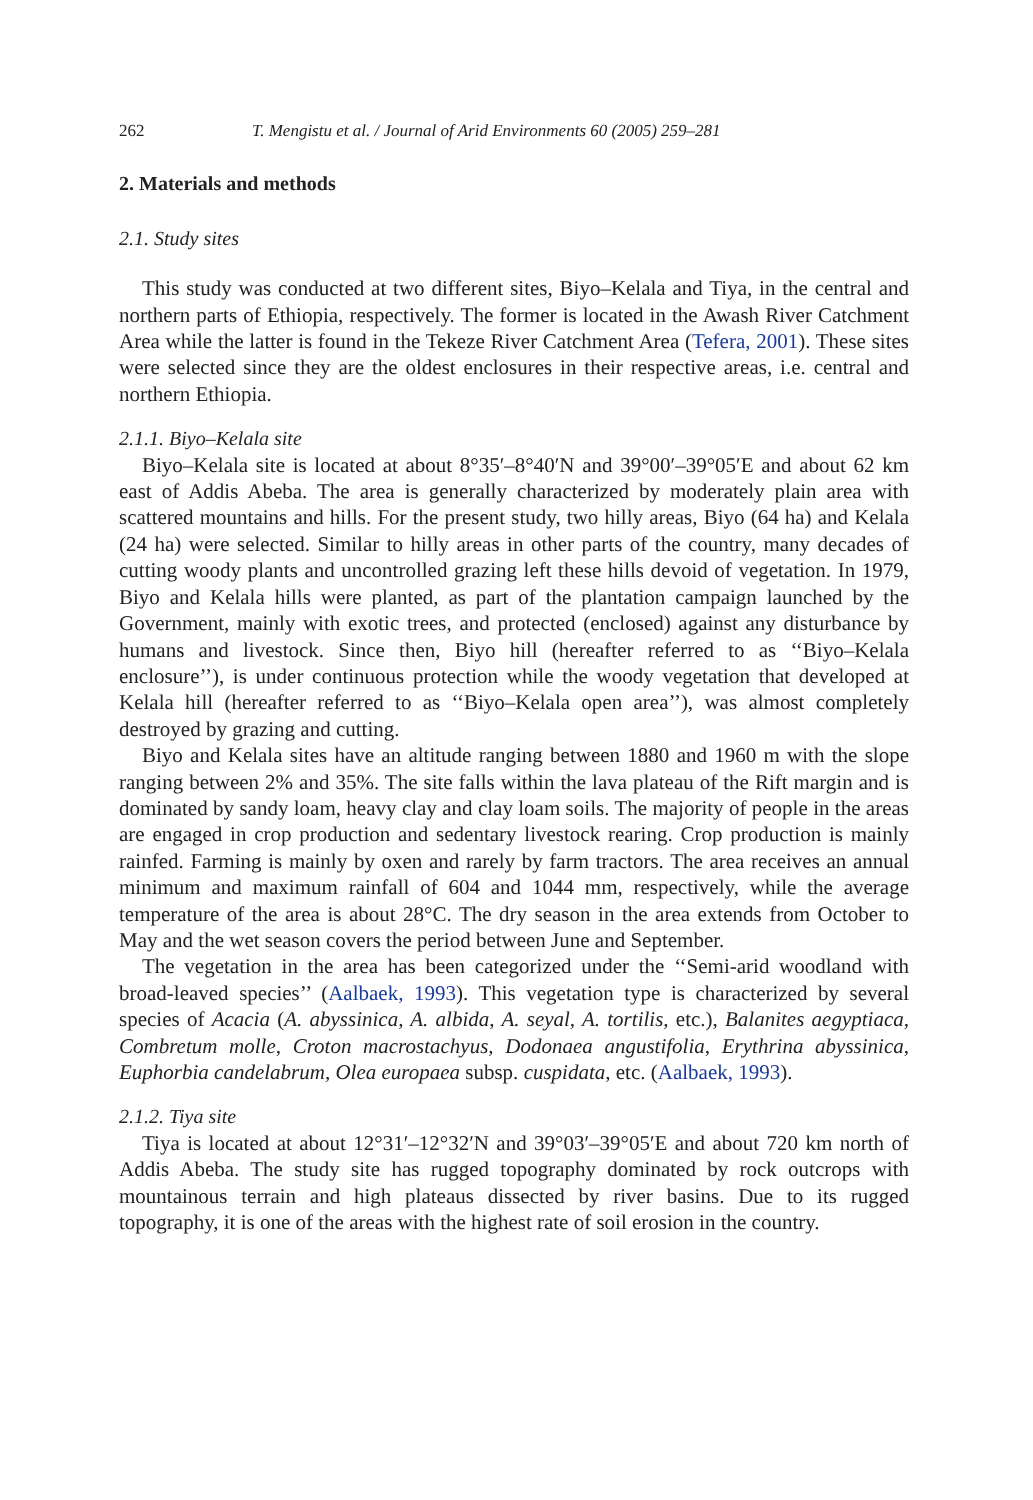262 T. Mengistu et al. / Journal of Arid Environments 60 (2005) 259–281
2. Materials and methods
2.1. Study sites
This study was conducted at two different sites, Biyo–Kelala and Tiya, in the central and northern parts of Ethiopia, respectively. The former is located in the Awash River Catchment Area while the latter is found in the Tekeze River Catchment Area (Tefera, 2001). These sites were selected since they are the oldest enclosures in their respective areas, i.e. central and northern Ethiopia.
2.1.1. Biyo–Kelala site
Biyo–Kelala site is located at about 8°35′–8°40′N and 39°00′–39°05′E and about 62 km east of Addis Abeba. The area is generally characterized by moderately plain area with scattered mountains and hills. For the present study, two hilly areas, Biyo (64 ha) and Kelala (24 ha) were selected. Similar to hilly areas in other parts of the country, many decades of cutting woody plants and uncontrolled grazing left these hills devoid of vegetation. In 1979, Biyo and Kelala hills were planted, as part of the plantation campaign launched by the Government, mainly with exotic trees, and protected (enclosed) against any disturbance by humans and livestock. Since then, Biyo hill (hereafter referred to as ‘‘Biyo–Kelala enclosure’’), is under continuous protection while the woody vegetation that developed at Kelala hill (hereafter referred to as ‘‘Biyo–Kelala open area’’), was almost completely destroyed by grazing and cutting.
Biyo and Kelala sites have an altitude ranging between 1880 and 1960 m with the slope ranging between 2% and 35%. The site falls within the lava plateau of the Rift margin and is dominated by sandy loam, heavy clay and clay loam soils. The majority of people in the areas are engaged in crop production and sedentary livestock rearing. Crop production is mainly rainfed. Farming is mainly by oxen and rarely by farm tractors. The area receives an annual minimum and maximum rainfall of 604 and 1044 mm, respectively, while the average temperature of the area is about 28°C. The dry season in the area extends from October to May and the wet season covers the period between June and September.
The vegetation in the area has been categorized under the ‘‘Semi-arid woodland with broad-leaved species’’ (Aalbaek, 1993). This vegetation type is characterized by several species of Acacia (A. abyssinica, A. albida, A. seyal, A. tortilis, etc.), Balanites aegyptiaca, Combretum molle, Croton macrostachyus, Dodonaea angustifolia, Erythrina abyssinica, Euphorbia candelabrum, Olea europaea subsp. cuspidata, etc. (Aalbaek, 1993).
2.1.2. Tiya site
Tiya is located at about 12°31′–12°32′N and 39°03′–39°05′E and about 720 km north of Addis Abeba. The study site has rugged topography dominated by rock outcrops with mountainous terrain and high plateaus dissected by river basins. Due to its rugged topography, it is one of the areas with the highest rate of soil erosion in the country.